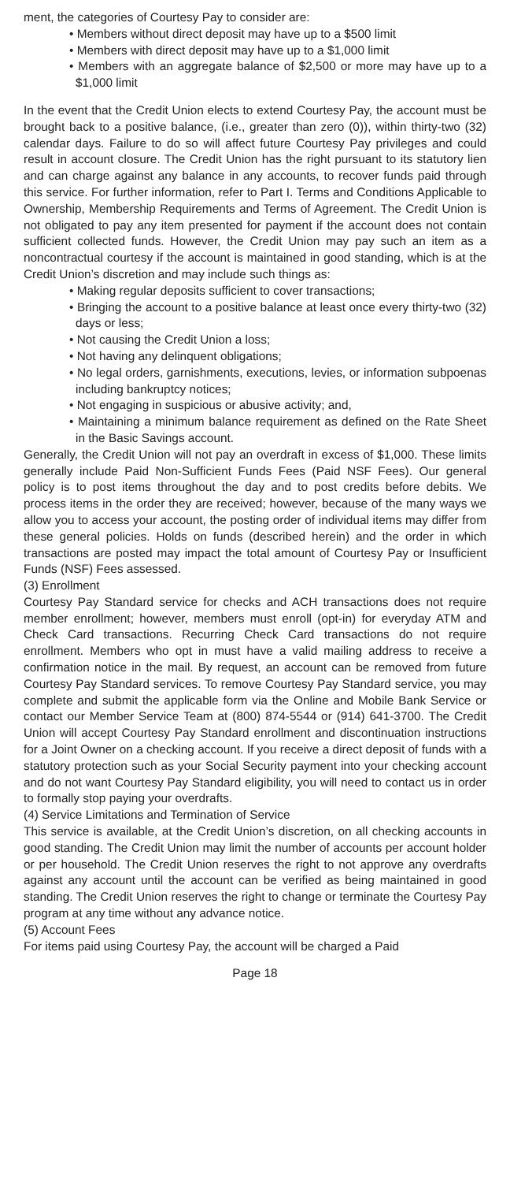ment, the categories of Courtesy Pay to consider are:
• Members without direct deposit may have up to a $500 limit
• Members with direct deposit may have up to a $1,000 limit
• Members with an aggregate balance of $2,500 or more may have up to a $1,000 limit
In the event that the Credit Union elects to extend Courtesy Pay, the account must be brought back to a positive balance, (i.e., greater than zero (0)), within thirty-two (32) calendar days. Failure to do so will affect future Courtesy Pay privileges and could result in account closure. The Credit Union has the right pursuant to its statutory lien and can charge against any balance in any accounts, to recover funds paid through this service. For further information, refer to Part I. Terms and Conditions Applicable to Ownership, Membership Requirements and Terms of Agreement. The Credit Union is not obligated to pay any item presented for payment if the account does not contain sufficient collected funds. However, the Credit Union may pay such an item as a noncontractual courtesy if the account is maintained in good standing, which is at the Credit Union’s discretion and may include such things as:
• Making regular deposits sufficient to cover transactions;
• Bringing the account to a positive balance at least once every thirty-two (32) days or less;
• Not causing the Credit Union a loss;
• Not having any delinquent obligations;
• No legal orders, garnishments, executions, levies, or information subpoenas including bankruptcy notices;
• Not engaging in suspicious or abusive activity; and,
• Maintaining a minimum balance requirement as defined on the Rate Sheet in the Basic Savings account.
Generally, the Credit Union will not pay an overdraft in excess of $1,000. These limits generally include Paid Non-Sufficient Funds Fees (Paid NSF Fees). Our general policy is to post items throughout the day and to post credits before debits. We process items in the order they are received; however, because of the many ways we allow you to access your account, the posting order of individual items may differ from these general policies. Holds on funds (described herein) and the order in which transactions are posted may impact the total amount of Courtesy Pay or Insufficient Funds (NSF) Fees assessed.
(3) Enrollment
Courtesy Pay Standard service for checks and ACH transactions does not require member enrollment; however, members must enroll (opt-in) for everyday ATM and Check Card transactions. Recurring Check Card transactions do not require enrollment. Members who opt in must have a valid mailing address to receive a confirmation notice in the mail. By request, an account can be removed from future Courtesy Pay Standard services. To remove Courtesy Pay Standard service, you may complete and submit the applicable form via the Online and Mobile Bank Service or contact our Member Service Team at (800) 874-5544 or (914) 641-3700. The Credit Union will accept Courtesy Pay Standard enrollment and discontinuation instructions for a Joint Owner on a checking account. If you receive a direct deposit of funds with a statutory protection such as your Social Security payment into your checking account and do not want Courtesy Pay Standard eligibility, you will need to contact us in order to formally stop paying your overdrafts.
(4) Service Limitations and Termination of Service
This service is available, at the Credit Union’s discretion, on all checking accounts in good standing. The Credit Union may limit the number of accounts per account holder or per household. The Credit Union reserves the right to not approve any overdrafts against any account until the account can be verified as being maintained in good standing. The Credit Union reserves the right to change or terminate the Courtesy Pay program at any time without any advance notice.
(5) Account Fees
For items paid using Courtesy Pay, the account will be charged a Paid
Page 18